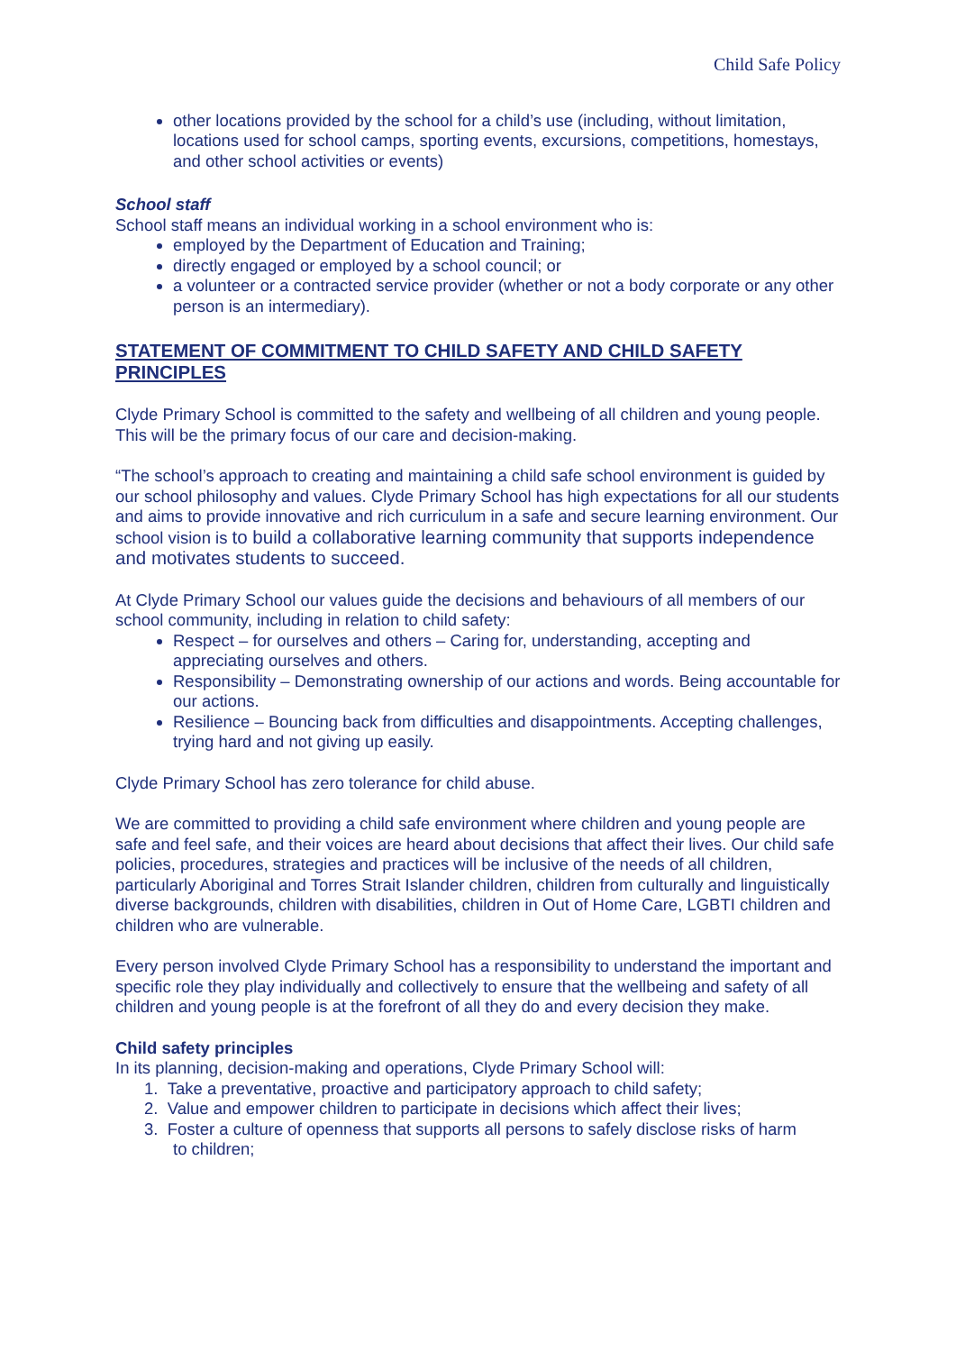Child Safe Policy
other locations provided by the school for a child’s use (including, without limitation, locations used for school camps, sporting events, excursions, competitions, homestays, and other school activities or events)
School staff
School staff means an individual working in a school environment who is:
employed by the Department of Education and Training;
directly engaged or employed by a school council; or
a volunteer or a contracted service provider (whether or not a body corporate or any other person is an intermediary).
STATEMENT OF COMMITMENT TO CHILD SAFETY AND CHILD SAFETY PRINCIPLES
Clyde Primary School is committed to the safety and wellbeing of all children and young people. This will be the primary focus of our care and decision-making.
“The school’s approach to creating and maintaining a child safe school environment is guided by our school philosophy and values. Clyde Primary School has high expectations for all our students and aims to provide innovative and rich curriculum in a safe and secure learning environment. Our school vision is to build a collaborative learning community that supports independence and motivates students to succeed.
At Clyde Primary School our values guide the decisions and behaviours of all members of our school community, including in relation to child safety:
Respect – for ourselves and others – Caring for, understanding, accepting and appreciating ourselves and others.
Responsibility – Demonstrating ownership of our actions and words. Being accountable for our actions.
Resilience – Bouncing back from difficulties and disappointments. Accepting challenges, trying hard and not giving up easily.
Clyde Primary School has zero tolerance for child abuse.
We are committed to providing a child safe environment where children and young people are safe and feel safe, and their voices are heard about decisions that affect their lives. Our child safe policies, procedures, strategies and practices will be inclusive of the needs of all children, particularly Aboriginal and Torres Strait Islander children, children from culturally and linguistically diverse backgrounds, children with disabilities, children in Out of Home Care, LGBTI children and children who are vulnerable.
Every person involved Clyde Primary School has a responsibility to understand the important and specific role they play individually and collectively to ensure that the wellbeing and safety of all children and young people is at the forefront of all they do and every decision they make.
Child safety principles
In its planning, decision-making and operations, Clyde Primary School will:
1. Take a preventative, proactive and participatory approach to child safety;
2. Value and empower children to participate in decisions which affect their lives;
3. Foster a culture of openness that supports all persons to safely disclose risks of harm
to children;